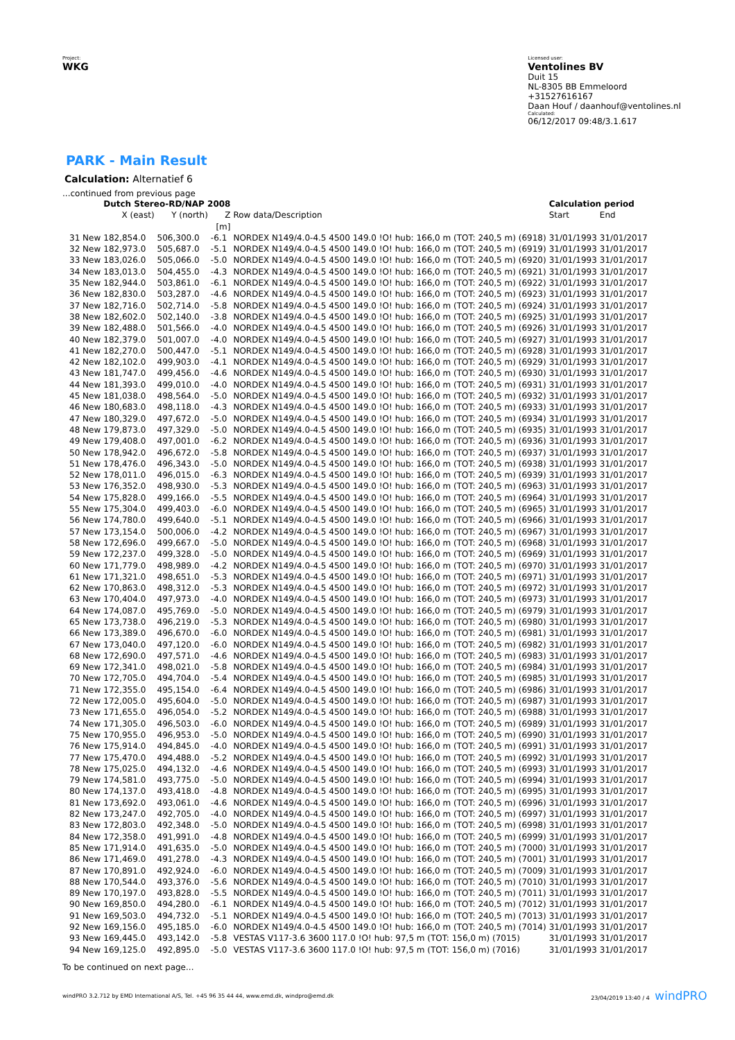Project:
WKG
Licensed user:
Ventolines BV
Duit 15
NL-8305 BB Emmeloord
+31527616167
Daan Houf / daanhouf@ventolines.nl
Calculated:
06/12/2017 09:48/3.1.617
PARK - Main Result
Calculation: Alternatief 6
...continued from previous page
| | Dutch Stereo-RD/NAP 2008 | | | | Calculation period | |
| --- | --- | --- | --- | --- | --- | --- |
| | X (east) | Y (north) | Z | Row data/Description | Start | End |
| | | | [m] | | | |
| 31 New | 182,854.0 | 506,300.0 | -6.1 | NORDEX N149/4.0-4.5 4500 149.0 !O! hub: 166,0 m (TOT: 240,5 m) (6918) | 31/01/1993 | 31/01/2017 |
| 32 New | 182,973.0 | 505,687.0 | -5.1 | NORDEX N149/4.0-4.5 4500 149.0 !O! hub: 166,0 m (TOT: 240,5 m) (6919) | 31/01/1993 | 31/01/2017 |
| 33 New | 183,026.0 | 505,066.0 | -5.0 | NORDEX N149/4.0-4.5 4500 149.0 !O! hub: 166,0 m (TOT: 240,5 m) (6920) | 31/01/1993 | 31/01/2017 |
| 34 New | 183,013.0 | 504,455.0 | -4.3 | NORDEX N149/4.0-4.5 4500 149.0 !O! hub: 166,0 m (TOT: 240,5 m) (6921) | 31/01/1993 | 31/01/2017 |
| 35 New | 182,944.0 | 503,861.0 | -6.1 | NORDEX N149/4.0-4.5 4500 149.0 !O! hub: 166,0 m (TOT: 240,5 m) (6922) | 31/01/1993 | 31/01/2017 |
| 36 New | 182,830.0 | 503,287.0 | -4.6 | NORDEX N149/4.0-4.5 4500 149.0 !O! hub: 166,0 m (TOT: 240,5 m) (6923) | 31/01/1993 | 31/01/2017 |
| 37 New | 182,716.0 | 502,714.0 | -5.8 | NORDEX N149/4.0-4.5 4500 149.0 !O! hub: 166,0 m (TOT: 240,5 m) (6924) | 31/01/1993 | 31/01/2017 |
| 38 New | 182,602.0 | 502,140.0 | -3.8 | NORDEX N149/4.0-4.5 4500 149.0 !O! hub: 166,0 m (TOT: 240,5 m) (6925) | 31/01/1993 | 31/01/2017 |
| 39 New | 182,488.0 | 501,566.0 | -4.0 | NORDEX N149/4.0-4.5 4500 149.0 !O! hub: 166,0 m (TOT: 240,5 m) (6926) | 31/01/1993 | 31/01/2017 |
| 40 New | 182,379.0 | 501,007.0 | -4.0 | NORDEX N149/4.0-4.5 4500 149.0 !O! hub: 166,0 m (TOT: 240,5 m) (6927) | 31/01/1993 | 31/01/2017 |
| 41 New | 182,270.0 | 500,447.0 | -5.1 | NORDEX N149/4.0-4.5 4500 149.0 !O! hub: 166,0 m (TOT: 240,5 m) (6928) | 31/01/1993 | 31/01/2017 |
| 42 New | 182,102.0 | 499,903.0 | -4.1 | NORDEX N149/4.0-4.5 4500 149.0 !O! hub: 166,0 m (TOT: 240,5 m) (6929) | 31/01/1993 | 31/01/2017 |
| 43 New | 181,747.0 | 499,456.0 | -4.6 | NORDEX N149/4.0-4.5 4500 149.0 !O! hub: 166,0 m (TOT: 240,5 m) (6930) | 31/01/1993 | 31/01/2017 |
| 44 New | 181,393.0 | 499,010.0 | -4.0 | NORDEX N149/4.0-4.5 4500 149.0 !O! hub: 166,0 m (TOT: 240,5 m) (6931) | 31/01/1993 | 31/01/2017 |
| 45 New | 181,038.0 | 498,564.0 | -5.0 | NORDEX N149/4.0-4.5 4500 149.0 !O! hub: 166,0 m (TOT: 240,5 m) (6932) | 31/01/1993 | 31/01/2017 |
| 46 New | 180,683.0 | 498,118.0 | -4.3 | NORDEX N149/4.0-4.5 4500 149.0 !O! hub: 166,0 m (TOT: 240,5 m) (6933) | 31/01/1993 | 31/01/2017 |
| 47 New | 180,329.0 | 497,672.0 | -5.0 | NORDEX N149/4.0-4.5 4500 149.0 !O! hub: 166,0 m (TOT: 240,5 m) (6934) | 31/01/1993 | 31/01/2017 |
| 48 New | 179,873.0 | 497,329.0 | -5.0 | NORDEX N149/4.0-4.5 4500 149.0 !O! hub: 166,0 m (TOT: 240,5 m) (6935) | 31/01/1993 | 31/01/2017 |
| 49 New | 179,408.0 | 497,001.0 | -6.2 | NORDEX N149/4.0-4.5 4500 149.0 !O! hub: 166,0 m (TOT: 240,5 m) (6936) | 31/01/1993 | 31/01/2017 |
| 50 New | 178,942.0 | 496,672.0 | -5.8 | NORDEX N149/4.0-4.5 4500 149.0 !O! hub: 166,0 m (TOT: 240,5 m) (6937) | 31/01/1993 | 31/01/2017 |
| 51 New | 178,476.0 | 496,343.0 | -5.0 | NORDEX N149/4.0-4.5 4500 149.0 !O! hub: 166,0 m (TOT: 240,5 m) (6938) | 31/01/1993 | 31/01/2017 |
| 52 New | 178,011.0 | 496,015.0 | -6.3 | NORDEX N149/4.0-4.5 4500 149.0 !O! hub: 166,0 m (TOT: 240,5 m) (6939) | 31/01/1993 | 31/01/2017 |
| 53 New | 176,352.0 | 498,930.0 | -5.3 | NORDEX N149/4.0-4.5 4500 149.0 !O! hub: 166,0 m (TOT: 240,5 m) (6963) | 31/01/1993 | 31/01/2017 |
| 54 New | 175,828.0 | 499,166.0 | -5.5 | NORDEX N149/4.0-4.5 4500 149.0 !O! hub: 166,0 m (TOT: 240,5 m) (6964) | 31/01/1993 | 31/01/2017 |
| 55 New | 175,304.0 | 499,403.0 | -6.0 | NORDEX N149/4.0-4.5 4500 149.0 !O! hub: 166,0 m (TOT: 240,5 m) (6965) | 31/01/1993 | 31/01/2017 |
| 56 New | 174,780.0 | 499,640.0 | -5.1 | NORDEX N149/4.0-4.5 4500 149.0 !O! hub: 166,0 m (TOT: 240,5 m) (6966) | 31/01/1993 | 31/01/2017 |
| 57 New | 173,154.0 | 500,006.0 | -4.2 | NORDEX N149/4.0-4.5 4500 149.0 !O! hub: 166,0 m (TOT: 240,5 m) (6967) | 31/01/1993 | 31/01/2017 |
| 58 New | 172,696.0 | 499,667.0 | -5.0 | NORDEX N149/4.0-4.5 4500 149.0 !O! hub: 166,0 m (TOT: 240,5 m) (6968) | 31/01/1993 | 31/01/2017 |
| 59 New | 172,237.0 | 499,328.0 | -5.0 | NORDEX N149/4.0-4.5 4500 149.0 !O! hub: 166,0 m (TOT: 240,5 m) (6969) | 31/01/1993 | 31/01/2017 |
| 60 New | 171,779.0 | 498,989.0 | -4.2 | NORDEX N149/4.0-4.5 4500 149.0 !O! hub: 166,0 m (TOT: 240,5 m) (6970) | 31/01/1993 | 31/01/2017 |
| 61 New | 171,321.0 | 498,651.0 | -5.3 | NORDEX N149/4.0-4.5 4500 149.0 !O! hub: 166,0 m (TOT: 240,5 m) (6971) | 31/01/1993 | 31/01/2017 |
| 62 New | 170,863.0 | 498,312.0 | -5.3 | NORDEX N149/4.0-4.5 4500 149.0 !O! hub: 166,0 m (TOT: 240,5 m) (6972) | 31/01/1993 | 31/01/2017 |
| 63 New | 170,404.0 | 497,973.0 | -4.0 | NORDEX N149/4.0-4.5 4500 149.0 !O! hub: 166,0 m (TOT: 240,5 m) (6973) | 31/01/1993 | 31/01/2017 |
| 64 New | 174,087.0 | 495,769.0 | -5.0 | NORDEX N149/4.0-4.5 4500 149.0 !O! hub: 166,0 m (TOT: 240,5 m) (6979) | 31/01/1993 | 31/01/2017 |
| 65 New | 173,738.0 | 496,219.0 | -5.3 | NORDEX N149/4.0-4.5 4500 149.0 !O! hub: 166,0 m (TOT: 240,5 m) (6980) | 31/01/1993 | 31/01/2017 |
| 66 New | 173,389.0 | 496,670.0 | -6.0 | NORDEX N149/4.0-4.5 4500 149.0 !O! hub: 166,0 m (TOT: 240,5 m) (6981) | 31/01/1993 | 31/01/2017 |
| 67 New | 173,040.0 | 497,120.0 | -6.0 | NORDEX N149/4.0-4.5 4500 149.0 !O! hub: 166,0 m (TOT: 240,5 m) (6982) | 31/01/1993 | 31/01/2017 |
| 68 New | 172,690.0 | 497,571.0 | -4.6 | NORDEX N149/4.0-4.5 4500 149.0 !O! hub: 166,0 m (TOT: 240,5 m) (6983) | 31/01/1993 | 31/01/2017 |
| 69 New | 172,341.0 | 498,021.0 | -5.8 | NORDEX N149/4.0-4.5 4500 149.0 !O! hub: 166,0 m (TOT: 240,5 m) (6984) | 31/01/1993 | 31/01/2017 |
| 70 New | 172,705.0 | 494,704.0 | -5.4 | NORDEX N149/4.0-4.5 4500 149.0 !O! hub: 166,0 m (TOT: 240,5 m) (6985) | 31/01/1993 | 31/01/2017 |
| 71 New | 172,355.0 | 495,154.0 | -6.4 | NORDEX N149/4.0-4.5 4500 149.0 !O! hub: 166,0 m (TOT: 240,5 m) (6986) | 31/01/1993 | 31/01/2017 |
| 72 New | 172,005.0 | 495,604.0 | -5.0 | NORDEX N149/4.0-4.5 4500 149.0 !O! hub: 166,0 m (TOT: 240,5 m) (6987) | 31/01/1993 | 31/01/2017 |
| 73 New | 171,655.0 | 496,054.0 | -5.2 | NORDEX N149/4.0-4.5 4500 149.0 !O! hub: 166,0 m (TOT: 240,5 m) (6988) | 31/01/1993 | 31/01/2017 |
| 74 New | 171,305.0 | 496,503.0 | -6.0 | NORDEX N149/4.0-4.5 4500 149.0 !O! hub: 166,0 m (TOT: 240,5 m) (6989) | 31/01/1993 | 31/01/2017 |
| 75 New | 170,955.0 | 496,953.0 | -5.0 | NORDEX N149/4.0-4.5 4500 149.0 !O! hub: 166,0 m (TOT: 240,5 m) (6990) | 31/01/1993 | 31/01/2017 |
| 76 New | 175,914.0 | 494,845.0 | -4.0 | NORDEX N149/4.0-4.5 4500 149.0 !O! hub: 166,0 m (TOT: 240,5 m) (6991) | 31/01/1993 | 31/01/2017 |
| 77 New | 175,470.0 | 494,488.0 | -5.2 | NORDEX N149/4.0-4.5 4500 149.0 !O! hub: 166,0 m (TOT: 240,5 m) (6992) | 31/01/1993 | 31/01/2017 |
| 78 New | 175,025.0 | 494,132.0 | -4.6 | NORDEX N149/4.0-4.5 4500 149.0 !O! hub: 166,0 m (TOT: 240,5 m) (6993) | 31/01/1993 | 31/01/2017 |
| 79 New | 174,581.0 | 493,775.0 | -5.0 | NORDEX N149/4.0-4.5 4500 149.0 !O! hub: 166,0 m (TOT: 240,5 m) (6994) | 31/01/1993 | 31/01/2017 |
| 80 New | 174,137.0 | 493,418.0 | -4.8 | NORDEX N149/4.0-4.5 4500 149.0 !O! hub: 166,0 m (TOT: 240,5 m) (6995) | 31/01/1993 | 31/01/2017 |
| 81 New | 173,692.0 | 493,061.0 | -4.6 | NORDEX N149/4.0-4.5 4500 149.0 !O! hub: 166,0 m (TOT: 240,5 m) (6996) | 31/01/1993 | 31/01/2017 |
| 82 New | 173,247.0 | 492,705.0 | -4.0 | NORDEX N149/4.0-4.5 4500 149.0 !O! hub: 166,0 m (TOT: 240,5 m) (6997) | 31/01/1993 | 31/01/2017 |
| 83 New | 172,803.0 | 492,348.0 | -5.0 | NORDEX N149/4.0-4.5 4500 149.0 !O! hub: 166,0 m (TOT: 240,5 m) (6998) | 31/01/1993 | 31/01/2017 |
| 84 New | 172,358.0 | 491,991.0 | -4.8 | NORDEX N149/4.0-4.5 4500 149.0 !O! hub: 166,0 m (TOT: 240,5 m) (6999) | 31/01/1993 | 31/01/2017 |
| 85 New | 171,914.0 | 491,635.0 | -5.0 | NORDEX N149/4.0-4.5 4500 149.0 !O! hub: 166,0 m (TOT: 240,5 m) (7000) | 31/01/1993 | 31/01/2017 |
| 86 New | 171,469.0 | 491,278.0 | -4.3 | NORDEX N149/4.0-4.5 4500 149.0 !O! hub: 166,0 m (TOT: 240,5 m) (7001) | 31/01/1993 | 31/01/2017 |
| 87 New | 170,891.0 | 492,924.0 | -6.0 | NORDEX N149/4.0-4.5 4500 149.0 !O! hub: 166,0 m (TOT: 240,5 m) (7009) | 31/01/1993 | 31/01/2017 |
| 88 New | 170,544.0 | 493,376.0 | -5.6 | NORDEX N149/4.0-4.5 4500 149.0 !O! hub: 166,0 m (TOT: 240,5 m) (7010) | 31/01/1993 | 31/01/2017 |
| 89 New | 170,197.0 | 493,828.0 | -5.5 | NORDEX N149/4.0-4.5 4500 149.0 !O! hub: 166,0 m (TOT: 240,5 m) (7011) | 31/01/1993 | 31/01/2017 |
| 90 New | 169,850.0 | 494,280.0 | -6.1 | NORDEX N149/4.0-4.5 4500 149.0 !O! hub: 166,0 m (TOT: 240,5 m) (7012) | 31/01/1993 | 31/01/2017 |
| 91 New | 169,503.0 | 494,732.0 | -5.1 | NORDEX N149/4.0-4.5 4500 149.0 !O! hub: 166,0 m (TOT: 240,5 m) (7013) | 31/01/1993 | 31/01/2017 |
| 92 New | 169,156.0 | 495,185.0 | -6.0 | NORDEX N149/4.0-4.5 4500 149.0 !O! hub: 166,0 m (TOT: 240,5 m) (7014) | 31/01/1993 | 31/01/2017 |
| 93 New | 169,445.0 | 493,142.0 | -5.8 | VESTAS V117-3.6 3600 117.0 !O! hub: 97,5 m (TOT: 156,0 m) (7015) | 31/01/1993 | 31/01/2017 |
| 94 New | 169,125.0 | 492,895.0 | -5.0 | VESTAS V117-3.6 3600 117.0 !O! hub: 97,5 m (TOT: 156,0 m) (7016) | 31/01/1993 | 31/01/2017 |
To be continued on next page...
windPRO 3.2.712 by EMD International A/S, Tel. +45 96 35 44 44, www.emd.dk, windpro@emd.dk 23/04/2019 13:40 / 4 windPRO